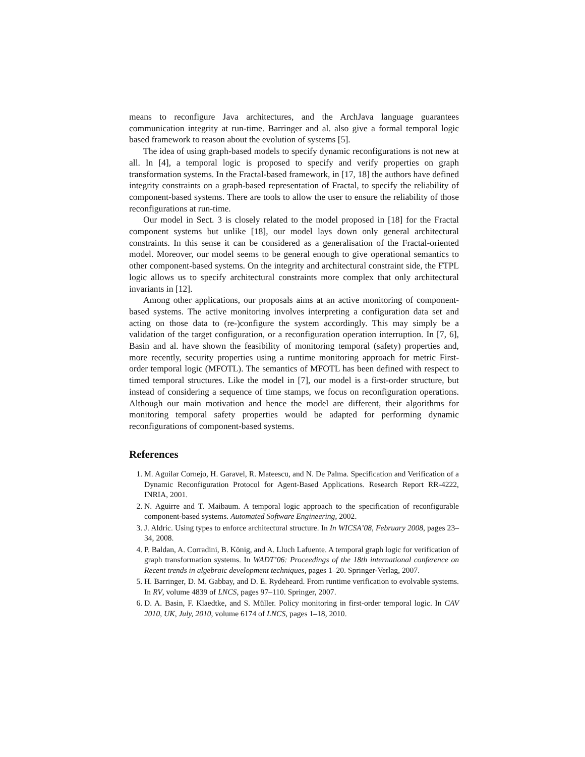means to reconfigure Java architectures, and the ArchJava language guarantees communication integrity at run-time. Barringer and al. also give a formal temporal logic based framework to reason about the evolution of systems [5].
The idea of using graph-based models to specify dynamic reconfigurations is not new at all. In [4], a temporal logic is proposed to specify and verify properties on graph transformation systems. In the Fractal-based framework, in [17, 18] the authors have defined integrity constraints on a graph-based representation of Fractal, to specify the reliability of component-based systems. There are tools to allow the user to ensure the reliability of those reconfigurations at run-time.
Our model in Sect. 3 is closely related to the model proposed in [18] for the Fractal component systems but unlike [18], our model lays down only general architectural constraints. In this sense it can be considered as a generalisation of the Fractal-oriented model. Moreover, our model seems to be general enough to give operational semantics to other component-based systems. On the integrity and architectural constraint side, the FTPL logic allows us to specify architectural constraints more complex that only architectural invariants in [12].
Among other applications, our proposals aims at an active monitoring of component-based systems. The active monitoring involves interpreting a configuration data set and acting on those data to (re-)configure the system accordingly. This may simply be a validation of the target configuration, or a reconfiguration operation interruption. In [7, 6], Basin and al. have shown the feasibility of monitoring temporal (safety) properties and, more recently, security properties using a runtime monitoring approach for metric First-order temporal logic (MFOTL). The semantics of MFOTL has been defined with respect to timed temporal structures. Like the model in [7], our model is a first-order structure, but instead of considering a sequence of time stamps, we focus on reconfiguration operations. Although our main motivation and hence the model are different, their algorithms for monitoring temporal safety properties would be adapted for performing dynamic reconfigurations of component-based systems.
References
1. M. Aguilar Cornejo, H. Garavel, R. Mateescu, and N. De Palma. Specification and Verification of a Dynamic Reconfiguration Protocol for Agent-Based Applications. Research Report RR-4222, INRIA, 2001.
2. N. Aguirre and T. Maibaum. A temporal logic approach to the specification of reconfigurable component-based systems. Automated Software Engineering, 2002.
3. J. Aldric. Using types to enforce architectural structure. In In WICSA’08, February 2008, pages 23–34, 2008.
4. P. Baldan, A. Corradini, B. König, and A. Lluch Lafuente. A temporal graph logic for verification of graph transformation systems. In WADT’06: Proceedings of the 18th international conference on Recent trends in algebraic development techniques, pages 1–20. Springer-Verlag, 2007.
5. H. Barringer, D. M. Gabbay, and D. E. Rydeheard. From runtime verification to evolvable systems. In RV, volume 4839 of LNCS, pages 97–110. Springer, 2007.
6. D. A. Basin, F. Klaedtke, and S. Müller. Policy monitoring in first-order temporal logic. In CAV 2010, UK, July, 2010, volume 6174 of LNCS, pages 1–18, 2010.